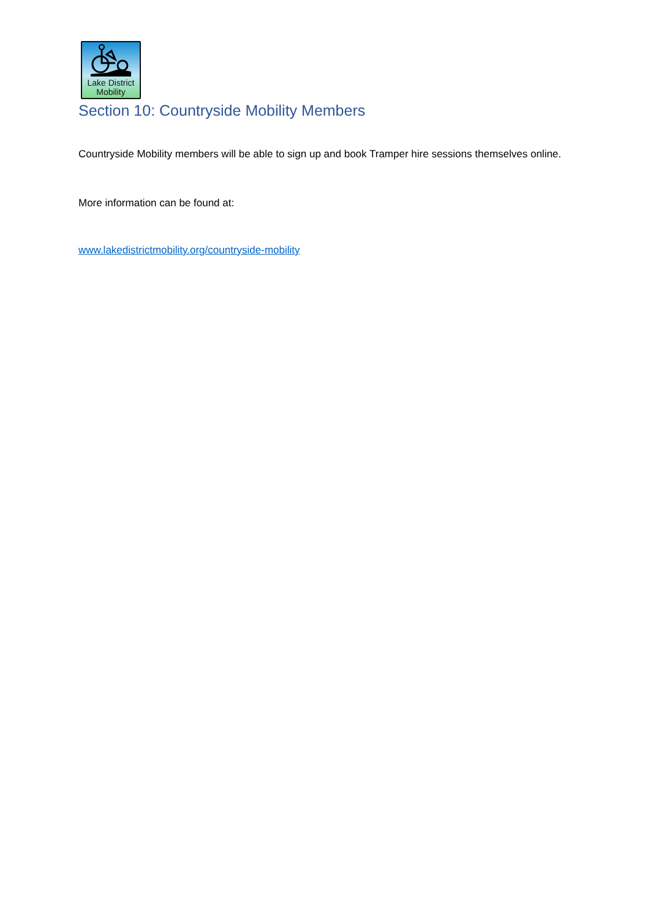Lake District
Mobility
Section 10: Countryside Mobility Members
Countryside Mobility members will be able to sign up and book Tramper hire sessions themselves online.
More information can be found at:
www.lakedistrictmobility.org/countryside-mobility